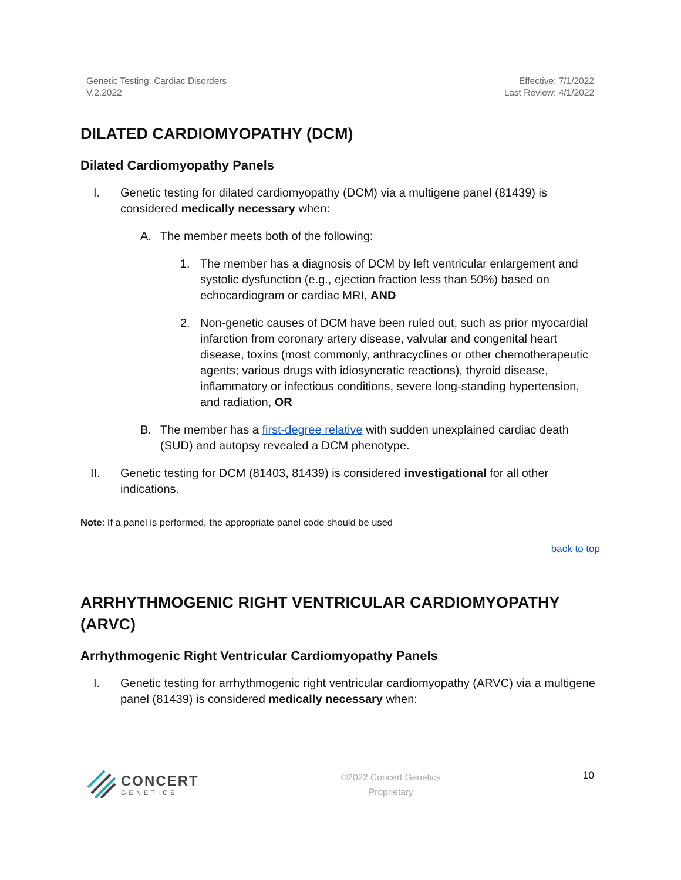Genetic Testing: Cardiac Disorders
V.2.2022
Effective: 7/1/2022
Last Review: 4/1/2022
DILATED CARDIOMYOPATHY (DCM)
Dilated Cardiomyopathy Panels
I.
Genetic testing for dilated cardiomyopathy (DCM) via a multigene panel (81439) is considered medically necessary when:
A.
The member meets both of the following:
1.
The member has a diagnosis of DCM by left ventricular enlargement and systolic dysfunction (e.g., ejection fraction less than 50%) based on echocardiogram or cardiac MRI, AND
2.
Non-genetic causes of DCM have been ruled out, such as prior myocardial infarction from coronary artery disease, valvular and congenital heart disease, toxins (most commonly, anthracyclines or other chemotherapeutic agents; various drugs with idiosyncratic reactions), thyroid disease, inflammatory or infectious conditions, severe long-standing hypertension, and radiation, OR
B.
The member has a first-degree relative with sudden unexplained cardiac death (SUD) and autopsy revealed a DCM phenotype.
II.
Genetic testing for DCM (81403, 81439) is considered investigational for all other indications.
Note: If a panel is performed, the appropriate panel code should be used
back to top
ARRHYTHMOGENIC RIGHT VENTRICULAR CARDIOMYOPATHY (ARVC)
Arrhythmogenic Right Ventricular Cardiomyopathy Panels
I.
Genetic testing for arrhythmogenic right ventricular cardiomyopathy (ARVC) via a multigene panel (81439) is considered medically necessary when:
CONCERT
GENETICS
©2022 Concert Genetics
Proprietary
10